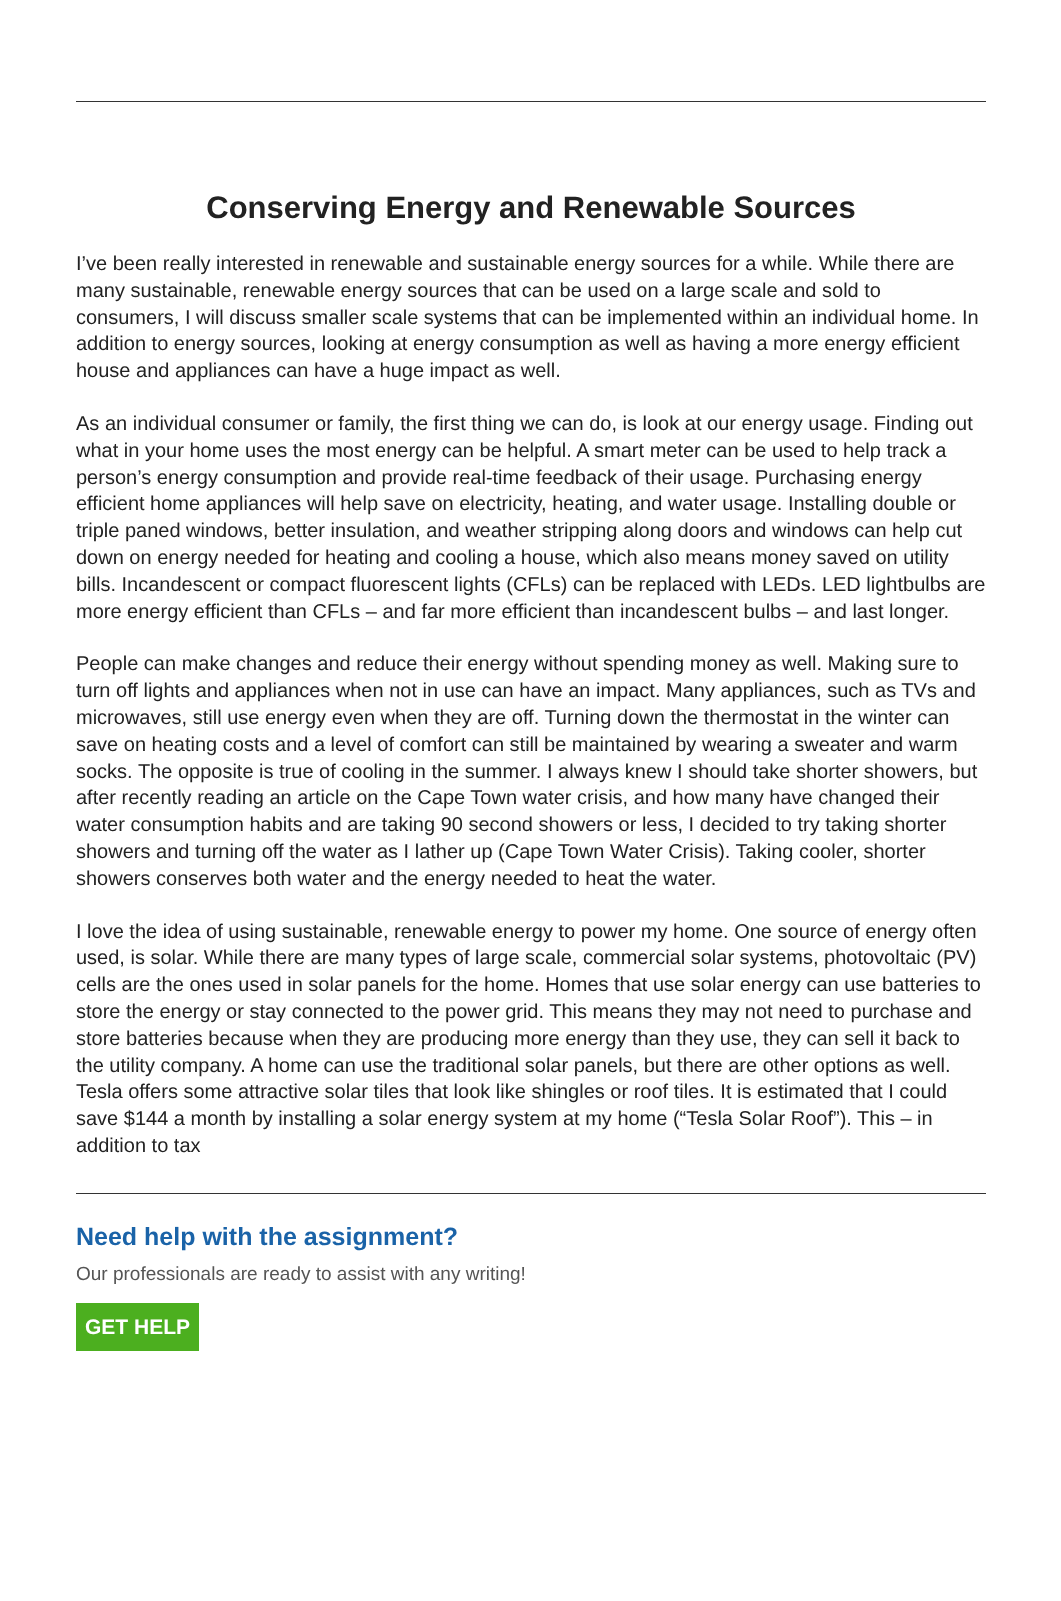Conserving Energy and Renewable Sources
I’ve been really interested in renewable and sustainable energy sources for a while. While there are many sustainable, renewable energy sources that can be used on a large scale and sold to consumers, I will discuss smaller scale systems that can be implemented within an individual home. In addition to energy sources, looking at energy consumption as well as having a more energy efficient house and appliances can have a huge impact as well.
As an individual consumer or family, the first thing we can do, is look at our energy usage. Finding out what in your home uses the most energy can be helpful. A smart meter can be used to help track a person’s energy consumption and provide real-time feedback of their usage. Purchasing energy efficient home appliances will help save on electricity, heating, and water usage. Installing double or triple paned windows, better insulation, and weather stripping along doors and windows can help cut down on energy needed for heating and cooling a house, which also means money saved on utility bills. Incandescent or compact fluorescent lights (CFLs) can be replaced with LEDs. LED lightbulbs are more energy efficient than CFLs – and far more efficient than incandescent bulbs – and last longer.
People can make changes and reduce their energy without spending money as well. Making sure to turn off lights and appliances when not in use can have an impact. Many appliances, such as TVs and microwaves, still use energy even when they are off. Turning down the thermostat in the winter can save on heating costs and a level of comfort can still be maintained by wearing a sweater and warm socks. The opposite is true of cooling in the summer. I always knew I should take shorter showers, but after recently reading an article on the Cape Town water crisis, and how many have changed their water consumption habits and are taking 90 second showers or less, I decided to try taking shorter showers and turning off the water as I lather up (Cape Town Water Crisis). Taking cooler, shorter showers conserves both water and the energy needed to heat the water.
I love the idea of using sustainable, renewable energy to power my home. One source of energy often used, is solar. While there are many types of large scale, commercial solar systems, photovoltaic (PV) cells are the ones used in solar panels for the home. Homes that use solar energy can use batteries to store the energy or stay connected to the power grid. This means they may not need to purchase and store batteries because when they are producing more energy than they use, they can sell it back to the utility company. A home can use the traditional solar panels, but there are other options as well. Tesla offers some attractive solar tiles that look like shingles or roof tiles. It is estimated that I could save $144 a month by installing a solar energy system at my home (“Tesla Solar Roof”). This – in addition to tax
Need help with the assignment?
Our professionals are ready to assist with any writing!
GET HELP